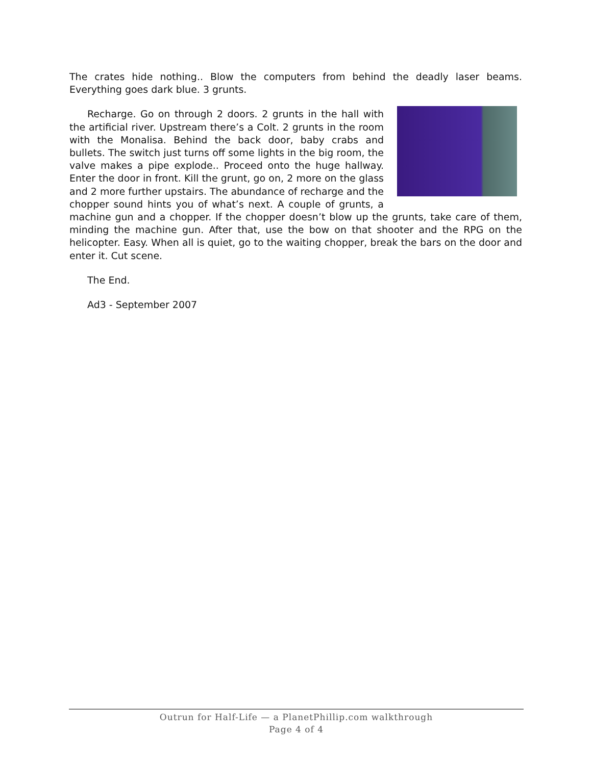The crates hide nothing.. Blow the computers from behind the deadly laser beams. Everything goes dark blue. 3 grunts.
Recharge. Go on through 2 doors. 2 grunts in the hall with the artificial river. Upstream there’s a Colt. 2 grunts in the room with the Monalisa. Behind the back door, baby crabs and bullets. The switch just turns off some lights in the big room, the valve makes a pipe explode.. Proceed onto the huge hallway. Enter the door in front. Kill the grunt, go on, 2 more on the glass and 2 more further upstairs. The abundance of recharge and the chopper sound hints you of what’s next. A couple of grunts, a machine gun and a chopper. If the chopper doesn’t blow up the grunts, take care of them, minding the machine gun. After that, use the bow on that shooter and the RPG on the helicopter. Easy. When all is quiet, go to the waiting chopper, break the bars on the door and enter it. Cut scene.
The End.
Ad3 - September 2007
Outrun for Half-Life — a PlanetPhillip.com walkthrough
Page 4 of 4